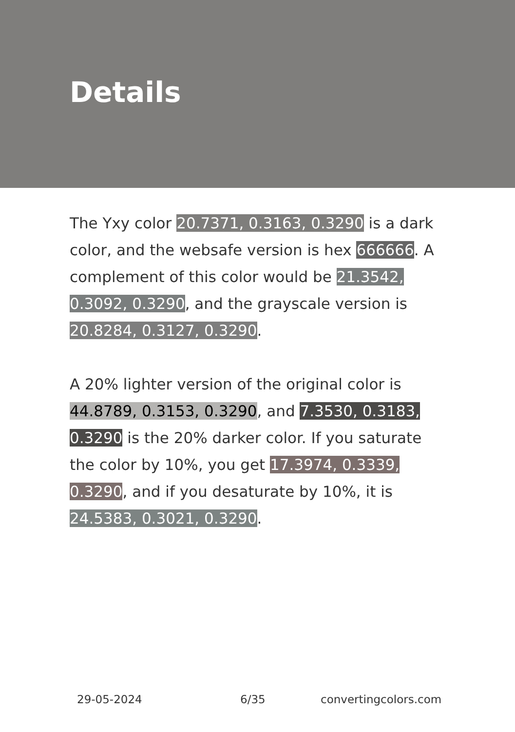Details
The Yxy color 20.7371, 0.3163, 0.3290 is a dark color, and the websafe version is hex 666666. A complement of this color would be 21.3542, 0.3092, 0.3290, and the grayscale version is 20.8284, 0.3127, 0.3290.
A 20% lighter version of the original color is 44.8789, 0.3153, 0.3290, and 7.3530, 0.3183, 0.3290 is the 20% darker color. If you saturate the color by 10%, you get 17.3974, 0.3339, 0.3290, and if you desaturate by 10%, it is 24.5383, 0.3021, 0.3290.
29-05-2024 6/35 convertingcolors.com